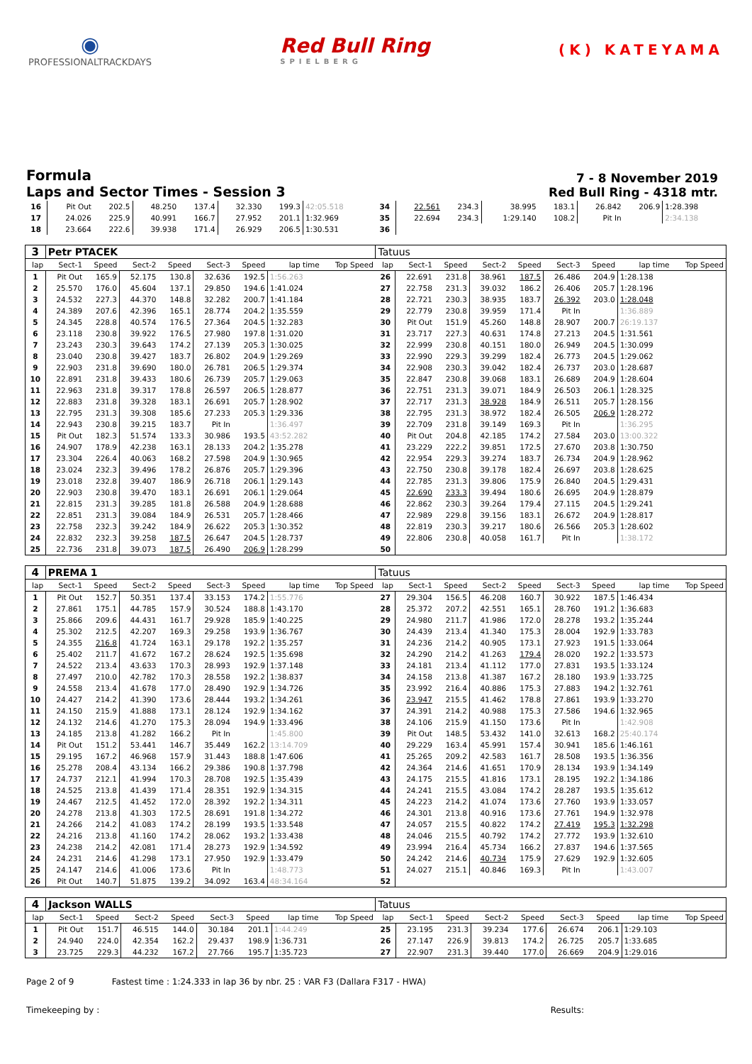◉
PROFESSIONALTRACKDAYS
Red Bull Ring
SPIELBERG
(K) KATEYAMA
Formula
Laps and Sector Times - Session 3
7 - 8 November 2019
Red Bull Ring - 4318 mtr.
| 16 | Pit Out | 202.5 | 48.250 | 137.4 | 32.330 | 199.3 | 42:05.518 | | 34 | 22.561 | 234.3 | 38.995 | 183.1 | 26.842 | 206.9 | 1:28.398 | |
| 17 | 24.026 | 225.9 | 40.991 | 166.7 | 27.952 | 201.1 | 1:32.969 | | 35 | 22.694 | 234.3 | 1:29.140 | 108.2 | Pit In | | 2:34.138 | |
| 18 | 23.664 | 222.6 | 39.938 | 171.4 | 26.929 | 206.5 | 1:30.531 | | 36 | | | | | | | | |
| 3 | Petr PTACEK | | | | | | | | Tatuus | | | | | | | | |
| lap | Sect-1 | Speed | Sect-2 | Speed | Sect-3 | Speed | lap time | Top Speed | lap | Sect-1 | Speed | Sect-2 | Speed | Sect-3 | Speed | lap time | Top Speed |
| 1 | Pit Out | 165.9 | 52.175 | 130.8 | 32.636 | 192.5 | 1:56.263 | | 26 | 22.691 | 231.8 | 38.961 | 187.5 | 26.486 | 204.9 | 1:28.138 | |
| 2 | 25.570 | 176.0 | 45.604 | 137.1 | 29.850 | 194.6 | 1:41.024 | | 27 | 22.758 | 231.3 | 39.032 | 186.2 | 26.406 | 205.7 | 1:28.196 | |
| 3 | 24.532 | 227.3 | 44.370 | 148.8 | 32.282 | 200.7 | 1:41.184 | | 28 | 22.721 | 230.3 | 38.935 | 183.7 | 26.392 | 203.0 | 1:28.048 | |
| 4 | 24.389 | 207.6 | 42.396 | 165.1 | 28.774 | 204.2 | 1:35.559 | | 29 | 22.779 | 230.8 | 39.959 | 171.4 | Pit In | | 1:36.889 | |
| 5 | 24.345 | 228.8 | 40.574 | 176.5 | 27.364 | 204.5 | 1:32.283 | | 30 | Pit Out | 151.9 | 45.260 | 148.8 | 28.907 | 200.7 | 26:19.137 | |
| 6 | 23.118 | 230.8 | 39.922 | 176.5 | 27.980 | 197.8 | 1:31.020 | | 31 | 23.717 | 227.3 | 40.631 | 174.8 | 27.213 | 204.5 | 1:31.561 | |
| 7 | 23.243 | 230.3 | 39.643 | 174.2 | 27.139 | 205.3 | 1:30.025 | | 32 | 22.999 | 230.8 | 40.151 | 180.0 | 26.949 | 204.5 | 1:30.099 | |
| 8 | 23.040 | 230.8 | 39.427 | 183.7 | 26.802 | 204.9 | 1:29.269 | | 33 | 22.990 | 229.3 | 39.299 | 182.4 | 26.773 | 204.5 | 1:29.062 | |
| 9 | 22.903 | 231.8 | 39.690 | 180.0 | 26.781 | 206.5 | 1:29.374 | | 34 | 22.908 | 230.3 | 39.042 | 182.4 | 26.737 | 203.0 | 1:28.687 | |
| 10 | 22.891 | 231.8 | 39.433 | 180.6 | 26.739 | 205.7 | 1:29.063 | | 35 | 22.847 | 230.8 | 39.068 | 183.1 | 26.689 | 204.9 | 1:28.604 | |
| 11 | 22.963 | 231.8 | 39.317 | 178.8 | 26.597 | 206.5 | 1:28.877 | | 36 | 22.751 | 231.3 | 39.071 | 184.9 | 26.503 | 206.1 | 1:28.325 | |
| 12 | 22.883 | 231.8 | 39.328 | 183.1 | 26.691 | 205.7 | 1:28.902 | | 37 | 22.717 | 231.3 | 38.928 | 184.9 | 26.511 | 205.7 | 1:28.156 | |
| 13 | 22.795 | 231.3 | 39.308 | 185.6 | 27.233 | 205.3 | 1:29.336 | | 38 | 22.795 | 231.3 | 38.972 | 182.4 | 26.505 | 206.9 | 1:28.272 | |
| 14 | 22.943 | 230.8 | 39.215 | 183.7 | Pit In | | 1:36.497 | | 39 | 22.709 | 231.8 | 39.149 | 169.3 | Pit In | | 1:36.295 | |
| 15 | Pit Out | 182.3 | 51.574 | 133.3 | 30.986 | 193.5 | 43:52.282 | | 40 | Pit Out | 204.8 | 42.185 | 174.2 | 27.584 | 203.0 | 13:00.322 | |
| 16 | 24.907 | 178.9 | 42.238 | 163.1 | 28.133 | 204.2 | 1:35.278 | | 41 | 23.229 | 222.2 | 39.851 | 172.5 | 27.670 | 203.8 | 1:30.750 | |
| 17 | 23.304 | 226.4 | 40.063 | 168.2 | 27.598 | 204.9 | 1:30.965 | | 42 | 22.954 | 229.3 | 39.274 | 183.7 | 26.734 | 204.9 | 1:28.962 | |
| 18 | 23.024 | 232.3 | 39.496 | 178.2 | 26.876 | 205.7 | 1:29.396 | | 43 | 22.750 | 230.8 | 39.178 | 182.4 | 26.697 | 203.8 | 1:28.625 | |
| 19 | 23.018 | 232.8 | 39.407 | 186.9 | 26.718 | 206.1 | 1:29.143 | | 44 | 22.785 | 231.3 | 39.806 | 175.9 | 26.840 | 204.5 | 1:29.431 | |
| 20 | 22.903 | 230.8 | 39.470 | 183.1 | 26.691 | 206.1 | 1:29.064 | | 45 | 22.690 | 233.3 | 39.494 | 180.6 | 26.695 | 204.9 | 1:28.879 | |
| 21 | 22.815 | 231.3 | 39.285 | 181.8 | 26.588 | 204.9 | 1:28.688 | | 46 | 22.862 | 230.3 | 39.264 | 179.4 | 27.115 | 204.5 | 1:29.241 | |
| 22 | 22.851 | 231.3 | 39.084 | 184.9 | 26.531 | 205.7 | 1:28.466 | | 47 | 22.989 | 229.8 | 39.156 | 183.1 | 26.672 | 204.9 | 1:28.817 | |
| 23 | 22.758 | 232.3 | 39.242 | 184.9 | 26.622 | 205.3 | 1:30.352 | | 48 | 22.819 | 230.3 | 39.217 | 180.6 | 26.566 | 205.3 | 1:28.602 | |
| 24 | 22.832 | 232.3 | 39.258 | 187.5 | 26.647 | 204.5 | 1:28.737 | | 49 | 22.806 | 230.8 | 40.058 | 161.7 | Pit In | | 1:38.172 | |
| 25 | 22.736 | 231.8 | 39.073 | 187.5 | 26.490 | 206.9 | 1:28.299 | | 50 | | | | | | | | |
| 4 | PREMA 1 | | | | | | | | Tatuus | | | | | | | | |
| lap | Sect-1 | Speed | Sect-2 | Speed | Sect-3 | Speed | lap time | Top Speed | lap | Sect-1 | Speed | Sect-2 | Speed | Sect-3 | Speed | lap time | Top Speed |
| 1 | Pit Out | 152.7 | 50.351 | 137.4 | 33.153 | 174.2 | 1:55.776 | | 27 | 29.304 | 156.5 | 46.208 | 160.7 | 30.922 | 187.5 | 1:46.434 | |
| 2 | 27.861 | 175.1 | 44.785 | 157.9 | 30.524 | 188.8 | 1:43.170 | | 28 | 25.372 | 207.2 | 42.551 | 165.1 | 28.760 | 191.2 | 1:36.683 | |
| 3 | 25.866 | 209.6 | 44.431 | 161.7 | 29.928 | 185.9 | 1:40.225 | | 29 | 24.980 | 211.7 | 41.986 | 172.0 | 28.278 | 193.2 | 1:35.244 | |
| 4 | 25.302 | 212.5 | 42.207 | 169.3 | 29.258 | 193.9 | 1:36.767 | | 30 | 24.439 | 213.4 | 41.340 | 175.3 | 28.004 | 192.9 | 1:33.783 | |
| 5 | 24.355 | 216.8 | 41.724 | 163.1 | 29.178 | 192.2 | 1:35.257 | | 31 | 24.236 | 214.2 | 40.905 | 173.1 | 27.923 | 191.5 | 1:33.064 | |
| 6 | 25.402 | 211.7 | 41.672 | 167.2 | 28.624 | 192.5 | 1:35.698 | | 32 | 24.290 | 214.2 | 41.263 | 179.4 | 28.020 | 192.2 | 1:33.573 | |
| 7 | 24.522 | 213.4 | 43.633 | 170.3 | 28.993 | 192.9 | 1:37.148 | | 33 | 24.181 | 213.4 | 41.112 | 177.0 | 27.831 | 193.5 | 1:33.124 | |
| 8 | 27.497 | 210.0 | 42.782 | 170.3 | 28.558 | 192.2 | 1:38.837 | | 34 | 24.158 | 213.8 | 41.387 | 167.2 | 28.180 | 193.9 | 1:33.725 | |
| 9 | 24.558 | 213.4 | 41.678 | 177.0 | 28.490 | 192.9 | 1:34.726 | | 35 | 23.992 | 216.4 | 40.886 | 175.3 | 27.883 | 194.2 | 1:32.761 | |
| 10 | 24.427 | 214.2 | 41.390 | 173.6 | 28.444 | 193.2 | 1:34.261 | | 36 | 23.947 | 215.5 | 41.462 | 178.8 | 27.861 | 193.9 | 1:33.270 | |
| 11 | 24.150 | 215.9 | 41.888 | 173.1 | 28.124 | 192.9 | 1:34.162 | | 37 | 24.391 | 214.2 | 40.988 | 175.3 | 27.586 | 194.6 | 1:32.965 | |
| 12 | 24.132 | 214.6 | 41.270 | 175.3 | 28.094 | 194.9 | 1:33.496 | | 38 | 24.106 | 215.9 | 41.150 | 173.6 | Pit In | | 1:42.908 | |
| 13 | 24.185 | 213.8 | 41.282 | 166.2 | Pit In | | 1:45.800 | | 39 | Pit Out | 148.5 | 53.432 | 141.0 | 32.613 | 168.2 | 25:40.174 | |
| 14 | Pit Out | 151.2 | 53.441 | 146.7 | 35.449 | 162.2 | 13:14.709 | | 40 | 29.229 | 163.4 | 45.991 | 157.4 | 30.941 | 185.6 | 1:46.161 | |
| 15 | 29.195 | 167.2 | 46.968 | 157.9 | 31.443 | 188.8 | 1:47.606 | | 41 | 25.265 | 209.2 | 42.583 | 161.7 | 28.508 | 193.5 | 1:36.356 | |
| 16 | 25.278 | 208.4 | 43.134 | 166.2 | 29.386 | 190.8 | 1:37.798 | | 42 | 24.364 | 214.6 | 41.651 | 170.9 | 28.134 | 193.9 | 1:34.149 | |
| 17 | 24.737 | 212.1 | 41.994 | 170.3 | 28.708 | 192.5 | 1:35.439 | | 43 | 24.175 | 215.5 | 41.816 | 173.1 | 28.195 | 192.2 | 1:34.186 | |
| 18 | 24.525 | 213.8 | 41.439 | 171.4 | 28.351 | 192.9 | 1:34.315 | | 44 | 24.241 | 215.5 | 43.084 | 174.2 | 28.287 | 193.5 | 1:35.612 | |
| 19 | 24.467 | 212.5 | 41.452 | 172.0 | 28.392 | 192.2 | 1:34.311 | | 45 | 24.223 | 214.2 | 41.074 | 173.6 | 27.760 | 193.9 | 1:33.057 | |
| 20 | 24.278 | 213.8 | 41.303 | 172.5 | 28.691 | 191.8 | 1:34.272 | | 46 | 24.301 | 213.8 | 40.916 | 173.6 | 27.761 | 194.9 | 1:32.978 | |
| 21 | 24.266 | 214.2 | 41.083 | 174.2 | 28.199 | 193.5 | 1:33.548 | | 47 | 24.057 | 215.5 | 40.822 | 174.2 | 27.419 | 195.3 | 1:32.298 | |
| 22 | 24.216 | 213.8 | 41.160 | 174.2 | 28.062 | 193.2 | 1:33.438 | | 48 | 24.046 | 215.5 | 40.792 | 174.2 | 27.772 | 193.9 | 1:32.610 | |
| 23 | 24.238 | 214.2 | 42.081 | 171.4 | 28.273 | 192.9 | 1:34.592 | | 49 | 23.994 | 216.4 | 45.734 | 166.2 | 27.837 | 194.6 | 1:37.565 | |
| 24 | 24.231 | 214.6 | 41.298 | 173.1 | 27.950 | 192.9 | 1:33.479 | | 50 | 24.242 | 214.6 | 40.734 | 175.9 | 27.629 | 192.9 | 1:32.605 | |
| 25 | 24.147 | 214.6 | 41.006 | 173.6 | Pit In | | 1:48.773 | | 51 | 24.027 | 215.1 | 40.846 | 169.3 | Pit In | | 1:43.007 | |
| 26 | Pit Out | 140.7 | 51.875 | 139.2 | 34.092 | 163.4 | 48:34.164 | | 52 | | | | | | | | |
| 4 | Jackson WALLS | | | | | | | | Tatuus | | | | | | | | |
| lap | Sect-1 | Speed | Sect-2 | Speed | Sect-3 | Speed | lap time | Top Speed | lap | Sect-1 | Speed | Sect-2 | Speed | Sect-3 | Speed | lap time | Top Speed |
| 1 | Pit Out | 151.7 | 46.515 | 144.0 | 30.184 | 201.1 | 1:44.249 | | 25 | 23.195 | 231.3 | 39.234 | 177.6 | 26.674 | 206.1 | 1:29.103 | |
| 2 | 24.940 | 224.0 | 42.354 | 162.2 | 29.437 | 198.9 | 1:36.731 | | 26 | 27.147 | 226.9 | 39.813 | 174.2 | 26.725 | 205.7 | 1:33.685 | |
| 3 | 23.725 | 229.3 | 44.232 | 167.2 | 27.766 | 195.7 | 1:35.723 | | 27 | 22.907 | 231.3 | 39.440 | 177.0 | 26.669 | 204.9 | 1:29.016 | |
Page 2 of 9 Fastest time : 1:24.333 in lap 36 by nbr. 25 : VAR F3 (Dallara F317 - HWA)
Timekeeping by : Results: